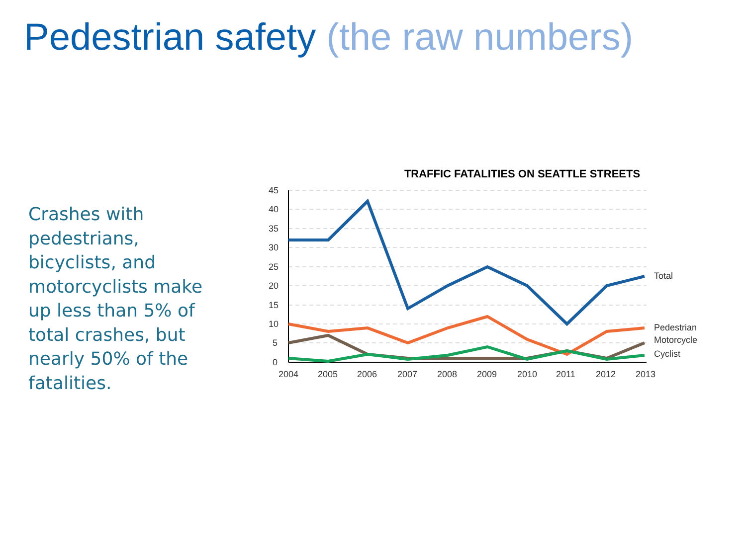Pedestrian safety (the raw numbers)
Crashes with pedestrians, bicyclists, and motorcyclists make up less than 5% of total crashes, but nearly 50% of the fatalities.
TRAFFIC FATALITIES ON SEATTLE STREETS
45
40
35
30
25
20
15
10
5
0
2004
2005
2006
2007
2008
2009
2010
2011
2012
2013
Total
Pedestrian
Motorcycle
Cyclist